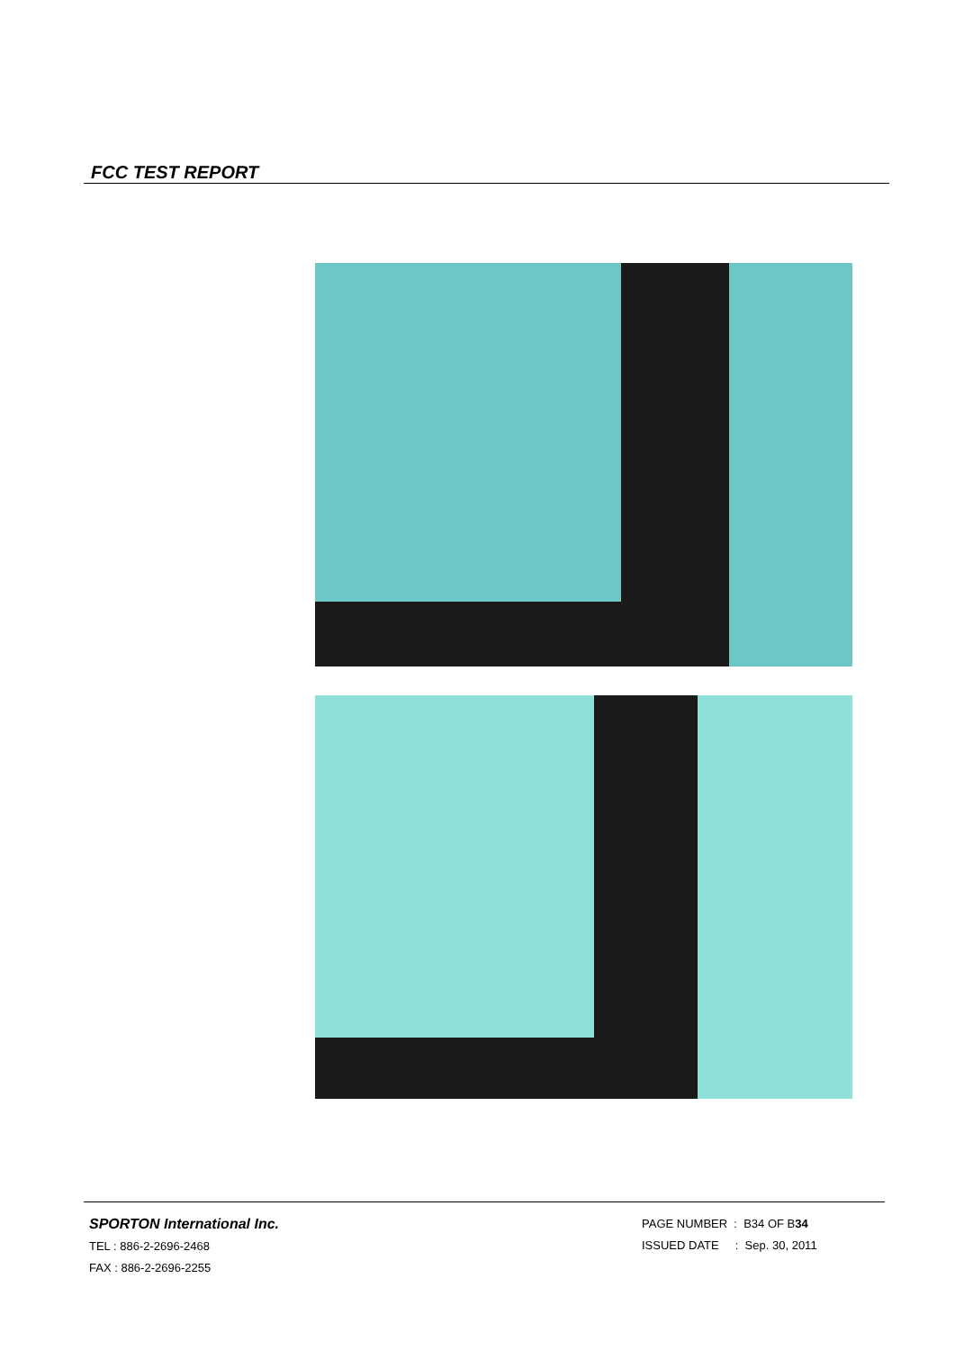FCC TEST REPORT
SPORTON International Inc.
TEL : 886-2-2696-2468
FAX : 886-2-2696-2255
PAGE NUMBER : B34 OF B34
ISSUED DATE : Sep. 30, 2011